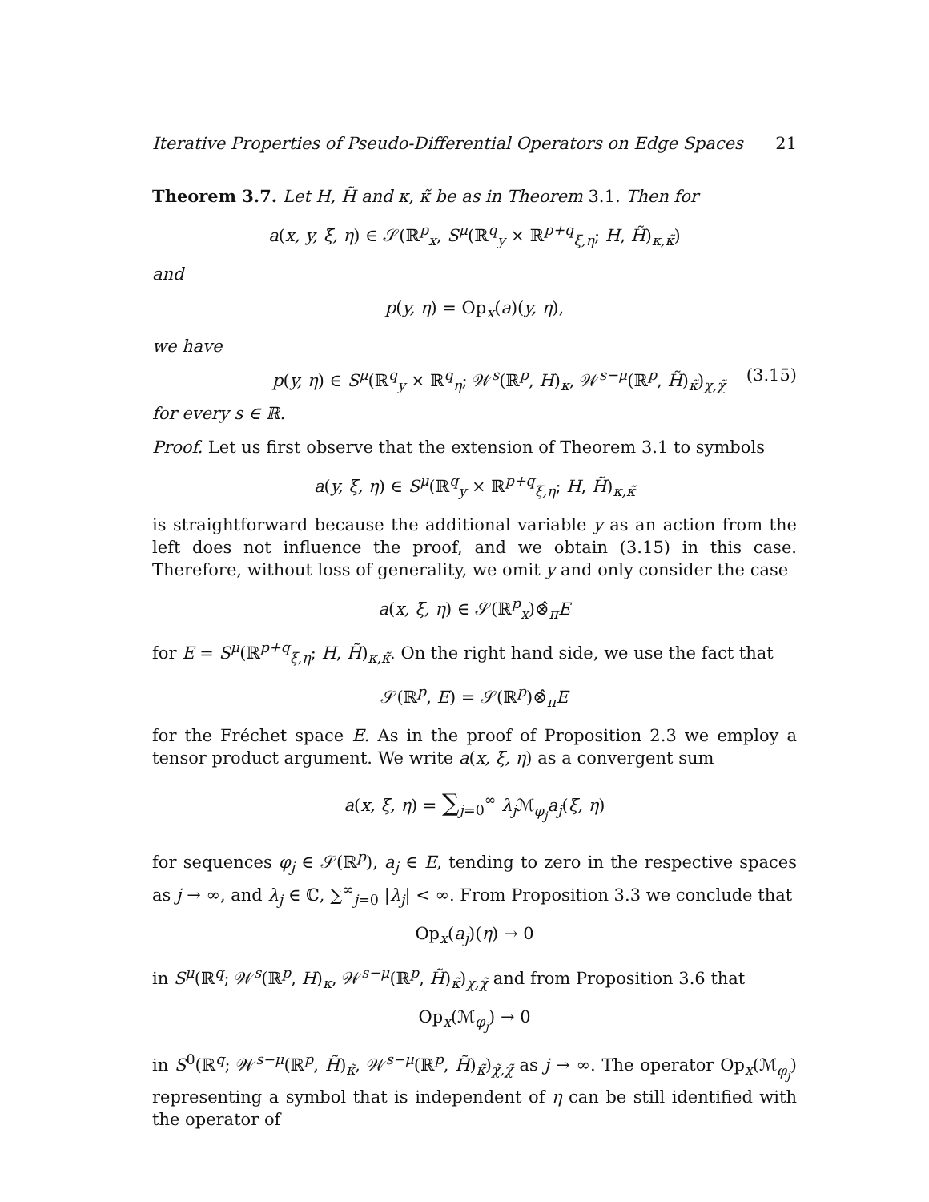Iterative Properties of Pseudo-Differential Operators on Edge Spaces 21
Theorem 3.7. Let H, H̃ and κ, κ̃ be as in Theorem 3.1. Then for
a(x, y, ξ, η) ∈ 𝒮(ℝ<sup>p</sup><sub>x</sub>, S<sup>μ</sup>(ℝ<sup>q</sup><sub>y</sub> × ℝ<sup>p+q</sup><sub>ξ,η</sub>; H, H̃)<sub>κ,κ̃</sub>)
and
p(y, η) = Op<sub>x</sub>(a)(y, η),
we have
p(y, η) ∈ S<sup>μ</sup>(ℝ<sup>q</sup><sub>y</sub> × ℝ<sup>q</sup><sub>η</sub>; 𝒲<sup>s</sup>(ℝ<sup>p</sup>, H)<sub>κ</sub>, 𝒲<sup>s−μ</sup>(ℝ<sup>p</sup>, H̃)<sub>κ̃</sub>)<sub>χ,χ̃</sub> (3.15)
for every s ∈ ℝ.
Proof. Let us first observe that the extension of Theorem 3.1 to symbols
a(y, ξ, η) ∈ S<sup>μ</sup>(ℝ<sup>q</sup><sub>y</sub> × ℝ<sup>p+q</sup><sub>ξ,η</sub>; H, H̃)<sub>κ,κ̃</sub>
is straightforward because the additional variable y as an action from the left does not influence the proof, and we obtain (3.15) in this case. Therefore, without loss of generality, we omit y and only consider the case
a(x, ξ, η) ∈ 𝒮(ℝ<sup>p</sup><sub>x</sub>)⊗̂<sub>π</sub>E
for E = S<sup>μ</sup>(ℝ<sup>p+q</sup><sub>ξ,η</sub>; H, H̃)<sub>κ,κ̃</sub>. On the right hand side, we use the fact that
𝒮(ℝ<sup>p</sup>, E) = 𝒮(ℝ<sup>p</sup>)⊗̂<sub>π</sub>E
for the Fréchet space E. As in the proof of Proposition 2.3 we employ a tensor product argument. We write a(x, ξ, η) as a convergent sum
a(x, ξ, η) = ∑<sub>j=0</sub><sup>∞</sup> λ<sub>j</sub> ℳ<sub>φ<sub>j</sub></sub>a<sub>j</sub>(ξ, η)
for sequences φ<sub>j</sub> ∈ 𝒮(ℝ<sup>p</sup>), a<sub>j</sub> ∈ E, tending to zero in the respective spaces as j → ∞, and λ<sub>j</sub> ∈ ℂ, ∑<sup>∞</sup><sub>j=0</sub> |λ<sub>j</sub>| < ∞. From Proposition 3.3 we conclude that
Op<sub>x</sub>(a<sub>j</sub>)(η) → 0
in S<sup>μ</sup>(ℝ<sup>q</sup>; 𝒲<sup>s</sup>(ℝ<sup>p</sup>, H)<sub>κ</sub>, 𝒲<sup>s−μ</sup>(ℝ<sup>p</sup>, H̃)<sub>κ̃</sub>)<sub>χ,χ̃</sub> and from Proposition 3.6 that
Op<sub>x</sub>(ℳ<sub>φ<sub>j</sub></sub>) → 0
in S<sup>0</sup>(ℝ<sup>q</sup>; 𝒲<sup>s−μ</sup>(ℝ<sup>p</sup>, H̃)<sub>κ̃</sub>, 𝒲<sup>s−μ</sup>(ℝ<sup>p</sup>, H̃)<sub>κ̃</sub>)<sub>χ̃,χ̃</sub> as j → ∞. The operator Op<sub>x</sub>(ℳ<sub>φ<sub>j</sub></sub>) representing a symbol that is independent of η can be still identified with the operator of